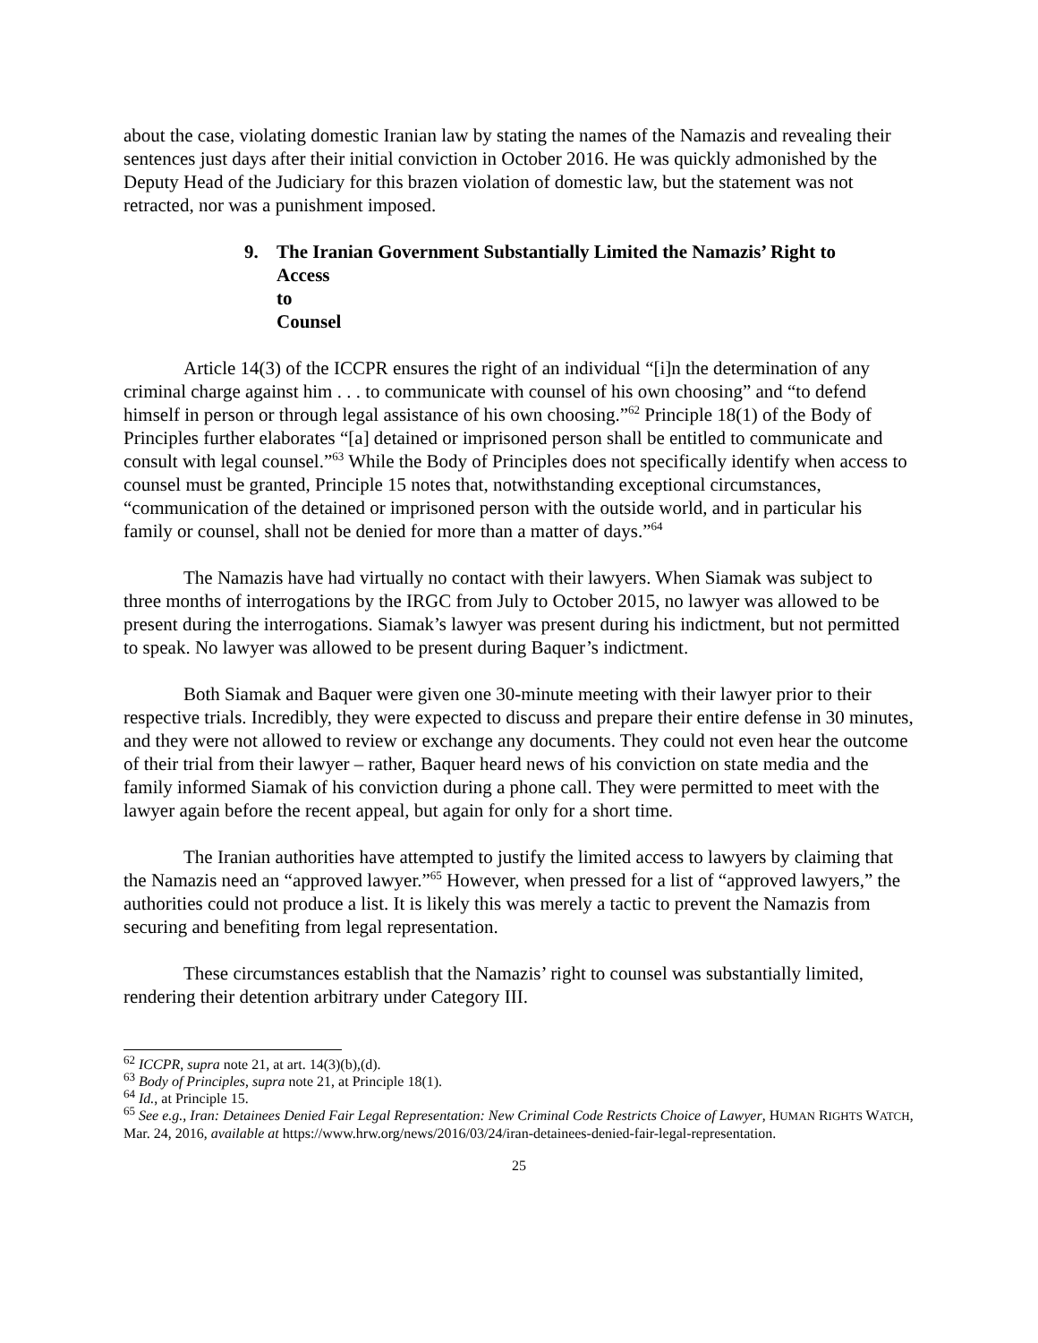about the case, violating domestic Iranian law by stating the names of the Namazis and revealing their sentences just days after their initial conviction in October 2016. He was quickly admonished by the Deputy Head of the Judiciary for this brazen violation of domestic law, but the statement was not retracted, nor was a punishment imposed.
9. The Iranian Government Substantially Limited the Namazis’ Right to
Access to Counsel
Article 14(3) of the ICCPR ensures the right of an individual “[i]n the determination of any criminal charge against him . . . to communicate with counsel of his own choosing” and “to defend himself in person or through legal assistance of his own choosing.”<sup>62</sup> Principle 18(1) of the Body of Principles further elaborates “[a] detained or imprisoned person shall be entitled to communicate and consult with legal counsel.”<sup>63</sup> While the Body of Principles does not specifically identify when access to counsel must be granted, Principle 15 notes that, notwithstanding exceptional circumstances, “communication of the detained or imprisoned person with the outside world, and in particular his family or counsel, shall not be denied for more than a matter of days.”<sup>64</sup>
The Namazis have had virtually no contact with their lawyers. When Siamak was subject to three months of interrogations by the IRGC from July to October 2015, no lawyer was allowed to be present during the interrogations. Siamak’s lawyer was present during his indictment, but not permitted to speak. No lawyer was allowed to be present during Baquer’s indictment.
Both Siamak and Baquer were given one 30-minute meeting with their lawyer prior to their respective trials. Incredibly, they were expected to discuss and prepare their entire defense in 30 minutes, and they were not allowed to review or exchange any documents. They could not even hear the outcome of their trial from their lawyer – rather, Baquer heard news of his conviction on state media and the family informed Siamak of his conviction during a phone call. They were permitted to meet with the lawyer again before the recent appeal, but again for only for a short time.
The Iranian authorities have attempted to justify the limited access to lawyers by claiming that the Namazis need an “approved lawyer.”<sup>65</sup> However, when pressed for a list of “approved lawyers,” the authorities could not produce a list. It is likely this was merely a tactic to prevent the Namazis from securing and benefiting from legal representation.
These circumstances establish that the Namazis’ right to counsel was substantially limited, rendering their detention arbitrary under Category III.
<sup>62</sup> ICCPR, supra note 21, at art. 14(3)(b),(d).
<sup>63</sup> Body of Principles, supra note 21, at Principle 18(1).
<sup>64</sup> Id., at Principle 15.
<sup>65</sup> See e.g., Iran: Detainees Denied Fair Legal Representation: New Criminal Code Restricts Choice of Lawyer, HUMAN RIGHTS WATCH, Mar. 24, 2016, available at https://www.hrw.org/news/2016/03/24/iran-detainees-denied-fair-legal-representation.
25